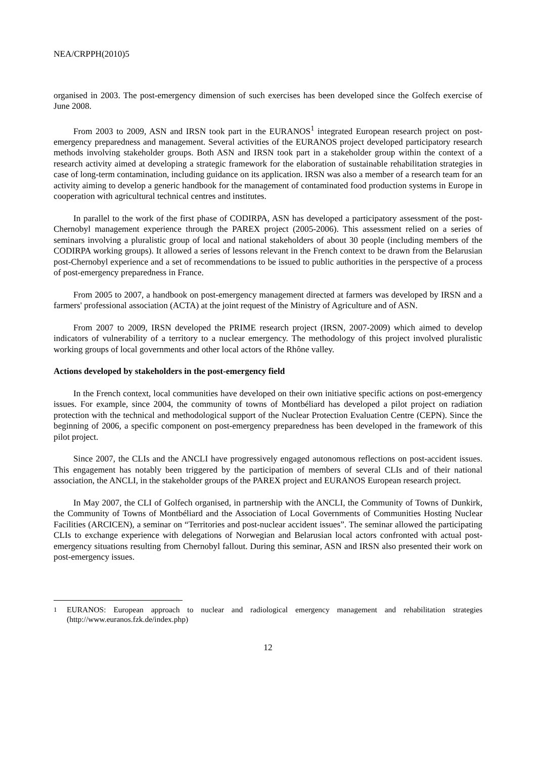NEA/CRPPH(2010)5
organised in 2003. The post-emergency dimension of such exercises has been developed since the Golfech exercise of June 2008.
From 2003 to 2009, ASN and IRSN took part in the EURANOS<sup>1</sup> integrated European research project on post-emergency preparedness and management. Several activities of the EURANOS project developed participatory research methods involving stakeholder groups. Both ASN and IRSN took part in a stakeholder group within the context of a research activity aimed at developing a strategic framework for the elaboration of sustainable rehabilitation strategies in case of long-term contamination, including guidance on its application. IRSN was also a member of a research team for an activity aiming to develop a generic handbook for the management of contaminated food production systems in Europe in cooperation with agricultural technical centres and institutes.
In parallel to the work of the first phase of CODIRPA, ASN has developed a participatory assessment of the post-Chernobyl management experience through the PAREX project (2005-2006). This assessment relied on a series of seminars involving a pluralistic group of local and national stakeholders of about 30 people (including members of the CODIRPA working groups). It allowed a series of lessons relevant in the French context to be drawn from the Belarusian post-Chernobyl experience and a set of recommendations to be issued to public authorities in the perspective of a process of post-emergency preparedness in France.
From 2005 to 2007, a handbook on post-emergency management directed at farmers was developed by IRSN and a farmers' professional association (ACTA) at the joint request of the Ministry of Agriculture and of ASN.
From 2007 to 2009, IRSN developed the PRIME research project (IRSN, 2007-2009) which aimed to develop indicators of vulnerability of a territory to a nuclear emergency. The methodology of this project involved pluralistic working groups of local governments and other local actors of the Rhône valley.
Actions developed by stakeholders in the post-emergency field
In the French context, local communities have developed on their own initiative specific actions on post-emergency issues. For example, since 2004, the community of towns of Montbéliard has developed a pilot project on radiation protection with the technical and methodological support of the Nuclear Protection Evaluation Centre (CEPN). Since the beginning of 2006, a specific component on post-emergency preparedness has been developed in the framework of this pilot project.
Since 2007, the CLIs and the ANCLI have progressively engaged autonomous reflections on post-accident issues. This engagement has notably been triggered by the participation of members of several CLIs and of their national association, the ANCLI, in the stakeholder groups of the PAREX project and EURANOS European research project.
In May 2007, the CLI of Golfech organised, in partnership with the ANCLI, the Community of Towns of Dunkirk, the Community of Towns of Montbéliard and the Association of Local Governments of Communities Hosting Nuclear Facilities (ARCICEN), a seminar on “Territories and post-nuclear accident issues”. The seminar allowed the participating CLIs to exchange experience with delegations of Norwegian and Belarusian local actors confronted with actual post-emergency situations resulting from Chernobyl fallout. During this seminar, ASN and IRSN also presented their work on post-emergency issues.
<sup>1</sup> EURANOS: European approach to nuclear and radiological emergency management and rehabilitation strategies (http://www.euranos.fzk.de/index.php)
12